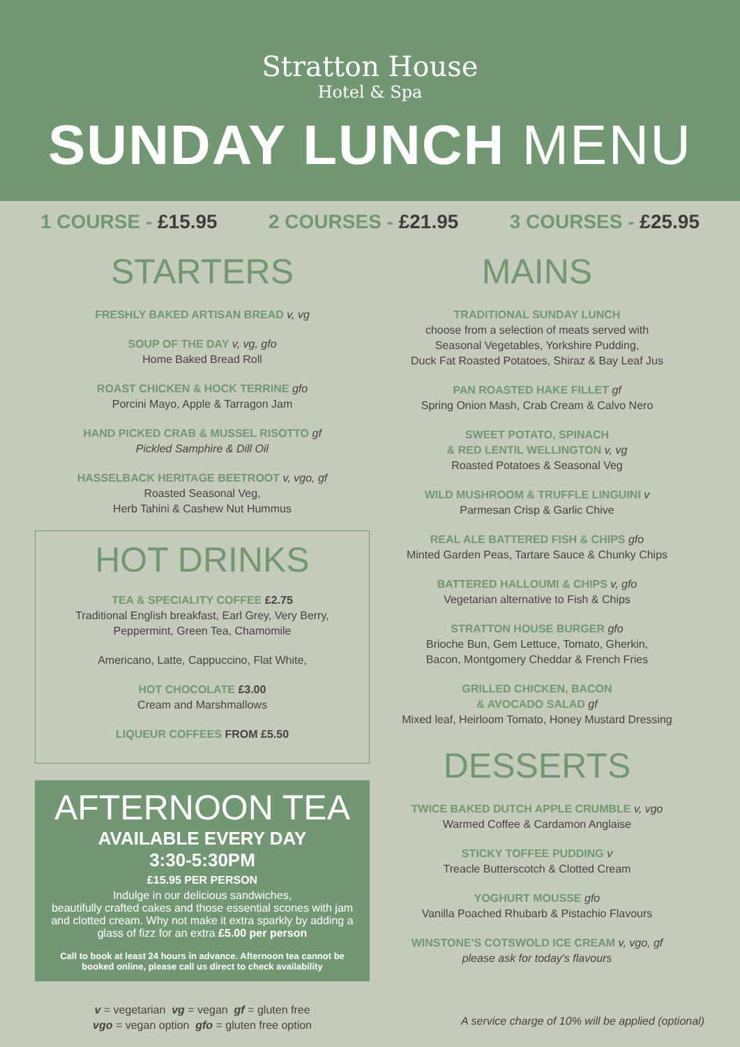Stratton House
Hotel & Spa
SUNDAY LUNCH MENU
1 COURSE - £15.95 2 COURSES - £21.95 3 COURSES - £25.95
STARTERS
FRESHLY BAKED ARTISAN BREAD v, vg
SOUP OF THE DAY v, vg, gfo
Home Baked Bread Roll
ROAST CHICKEN & HOCK TERRINE gfo
Porcini Mayo, Apple & Tarragon Jam
HAND PICKED CRAB & MUSSEL RISOTTO gf
Pickled Samphire & Dill Oil
HASSELBACK HERITAGE BEETROOT v, vgo, gf
Roasted Seasonal Veg,
Herb Tahini & Cashew Nut Hummus
HOT DRINKS
TEA & SPECIALITY COFFEE £2.75
Traditional English breakfast, Earl Grey, Very Berry,
Peppermint, Green Tea, Chamomile
Americano, Latte, Cappuccino, Flat White,
HOT CHOCOLATE £3.00
Cream and Marshmallows
LIQUEUR COFFEES FROM £5.50
AFTERNOON TEA
AVAILABLE EVERY DAY
3:30-5:30PM
£15.95 PER PERSON
Indulge in our delicious sandwiches,
beautifully crafted cakes and those essential scones with jam and clotted cream. Why not make it extra sparkly by adding a glass of fizz for an extra £5.00 per person
Call to book at least 24 hours in advance. Afternoon tea cannot be booked online, please call us direct to check availability
v = vegetarian vg = vegan gf = gluten free
vgo = vegan option gfo = gluten free option
MAINS
TRADITIONAL SUNDAY LUNCH
choose from a selection of meats served with
Seasonal Vegetables, Yorkshire Pudding,
Duck Fat Roasted Potatoes, Shiraz & Bay Leaf Jus
PAN ROASTED HAKE FILLET gf
Spring Onion Mash, Crab Cream & Calvo Nero
SWEET POTATO, SPINACH
& RED LENTIL WELLINGTON v, vg
Roasted Potatoes & Seasonal Veg
WILD MUSHROOM & TRUFFLE LINGUINI v
Parmesan Crisp & Garlic Chive
REAL ALE BATTERED FISH & CHIPS gfo
Minted Garden Peas, Tartare Sauce & Chunky Chips
BATTERED HALLOUMI & CHIPS v, gfo
Vegetarian alternative to Fish & Chips
STRATTON HOUSE BURGER gfo
Brioche Bun, Gem Lettuce, Tomato, Gherkin,
Bacon, Montgomery Cheddar & French Fries
GRILLED CHICKEN, BACON
& AVOCADO SALAD gf
Mixed leaf, Heirloom Tomato, Honey Mustard Dressing
DESSERTS
TWICE BAKED DUTCH APPLE CRUMBLE v, vgo
Warmed Coffee & Cardamon Anglaise
STICKY TOFFEE PUDDING v
Treacle Butterscotch & Clotted Cream
YOGHURT MOUSSE gfo
Vanilla Poached Rhubarb & Pistachio Flavours
WINSTONE'S COTSWOLD ICE CREAM v, vgo, gf
please ask for today's flavours
A service charge of 10% will be applied (optional)